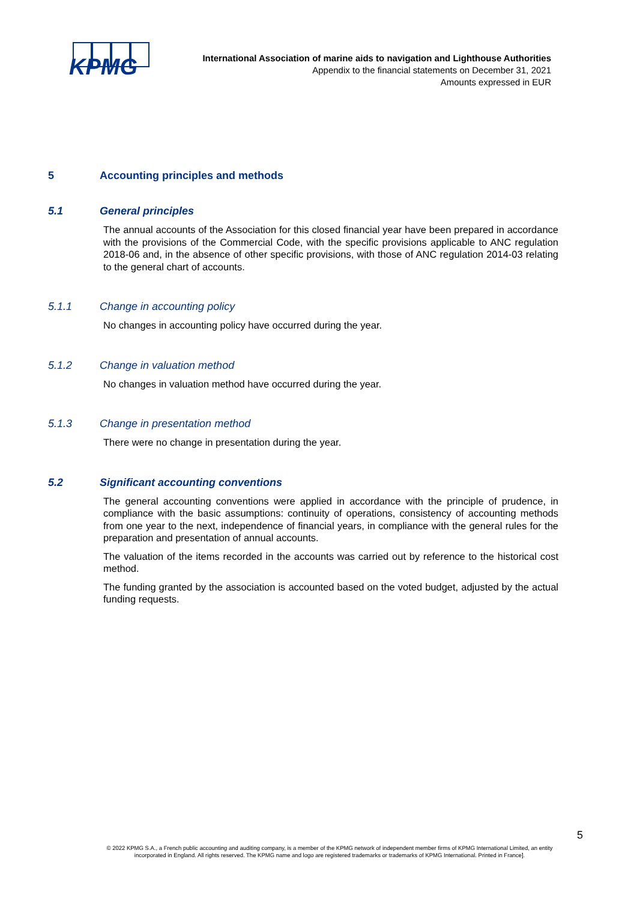KPMG
International Association of marine aids to navigation and Lighthouse Authorities
Appendix to the financial statements on December 31, 2021
Amounts expressed in EUR
5 Accounting principles and methods
5.1 General principles
The annual accounts of the Association for this closed financial year have been prepared in accordance with the provisions of the Commercial Code, with the specific provisions applicable to ANC regulation 2018-06 and, in the absence of other specific provisions, with those of ANC regulation 2014-03 relating to the general chart of accounts.
5.1.1 Change in accounting policy
No changes in accounting policy have occurred during the year.
5.1.2 Change in valuation method
No changes in valuation method have occurred during the year.
5.1.3 Change in presentation method
There were no change in presentation during the year.
5.2 Significant accounting conventions
The general accounting conventions were applied in accordance with the principle of prudence, in compliance with the basic assumptions: continuity of operations, consistency of accounting methods from one year to the next, independence of financial years, in compliance with the general rules for the preparation and presentation of annual accounts.
The valuation of the items recorded in the accounts was carried out by reference to the historical cost method.
The funding granted by the association is accounted based on the voted budget, adjusted by the actual funding requests.
5
© 2022 KPMG S.A., a French public accounting and auditing company, is a member of the KPMG network of independent member firms of KPMG International Limited, an entity incorporated in England. All rights reserved. The KPMG name and logo are registered trademarks or trademarks of KPMG International. Printed in France].